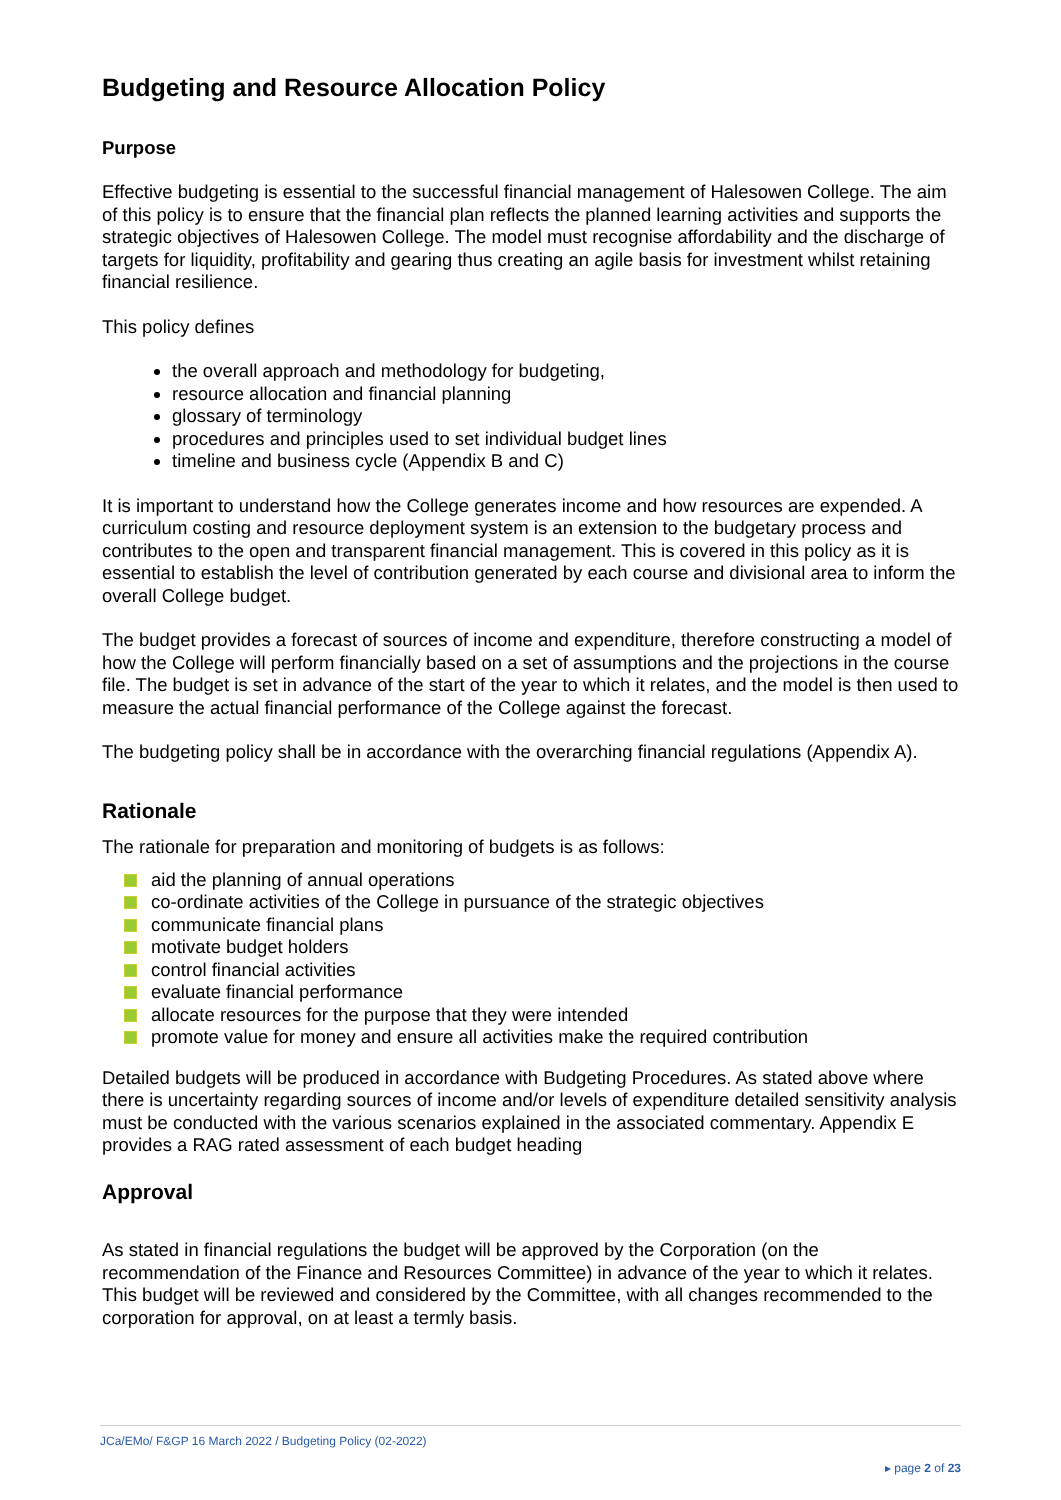Budgeting and Resource Allocation Policy
Purpose
Effective budgeting is essential to the successful financial management of Halesowen College. The aim of this policy is to ensure that the financial plan reflects the planned learning activities and supports the strategic objectives of Halesowen College. The model must recognise affordability and the discharge of targets for liquidity, profitability and gearing thus creating an agile basis for investment whilst retaining financial resilience.
This policy defines
the overall approach and methodology for budgeting,
resource allocation and financial planning
glossary of terminology
procedures and principles used to set individual budget lines
timeline and business cycle (Appendix B and C)
It is important to understand how the College generates income and how resources are expended. A curriculum costing and resource deployment system is an extension to the budgetary process and contributes to the open and transparent financial management. This is covered in this policy as it is essential to establish the level of contribution generated by each course and divisional area to inform the overall College budget.
The budget provides a forecast of sources of income and expenditure, therefore constructing a model of how the College will perform financially based on a set of assumptions and the projections in the course file. The budget is set in advance of the start of the year to which it relates, and the model is then used to measure the actual financial performance of the College against the forecast.
The budgeting policy shall be in accordance with the overarching financial regulations (Appendix A).
Rationale
The rationale for preparation and monitoring of budgets is as follows:
aid the planning of annual operations
co-ordinate activities of the College in pursuance of the strategic objectives
communicate financial plans
motivate budget holders
control financial activities
evaluate financial performance
allocate resources for the purpose that they were intended
promote value for money and ensure all activities make the required contribution
Detailed budgets will be produced in accordance with Budgeting Procedures. As stated above where there is uncertainty regarding sources of income and/or levels of expenditure detailed sensitivity analysis must be conducted with the various scenarios explained in the associated commentary. Appendix E provides a RAG rated assessment of each budget heading
Approval
As stated in financial regulations the budget will be approved by the Corporation (on the recommendation of the Finance and Resources Committee) in advance of the year to which it relates. This budget will be reviewed and considered by the Committee, with all changes recommended to the corporation for approval, on at least a termly basis.
JCa/EMo/ F&GP 16 March 2022 / Budgeting Policy (02-2022)
▸ page 2 of 23